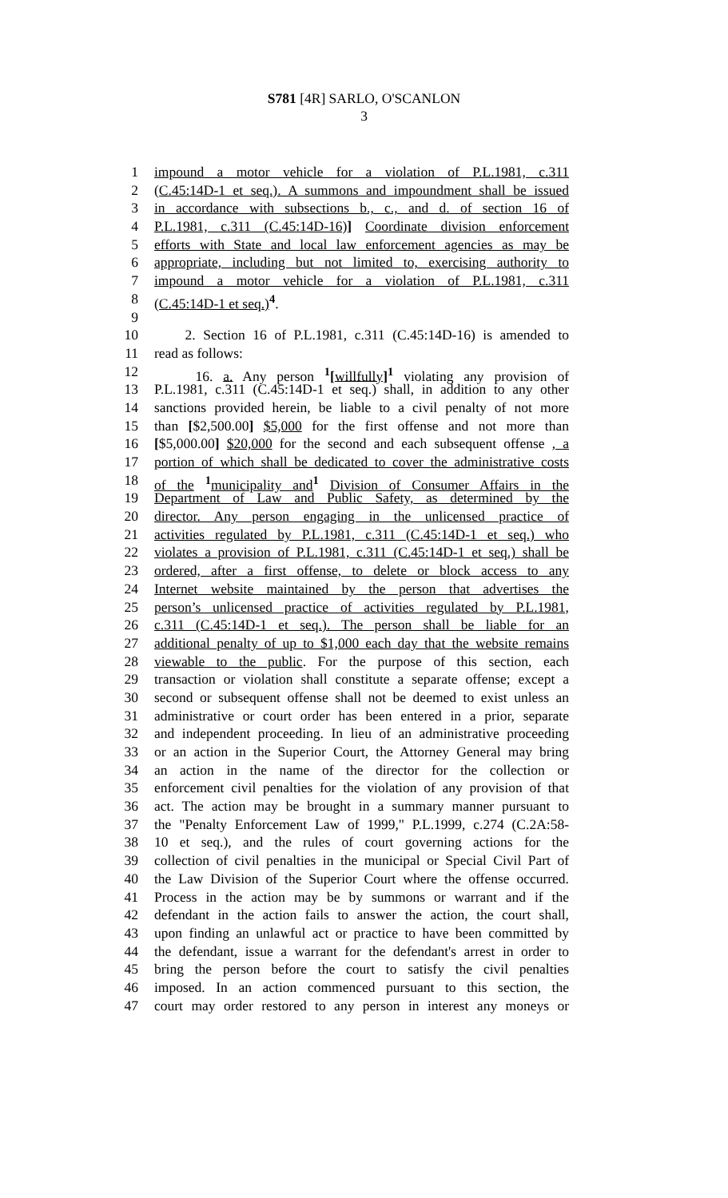S781 [4R] SARLO, O'SCANLON
3
1 impound a motor vehicle for a violation of P.L.1981, c.311
2 (C.45:14D-1 et seq.). A summons and impoundment shall be issued
3 in accordance with subsections b., c., and d. of section 16 of
4 P.L.1981, c.311 (C.45:14D-16)] Coordinate division enforcement
5 efforts with State and local law enforcement agencies as may be
6 appropriate, including but not limited to, exercising authority to
7 impound a motor vehicle for a violation of P.L.1981, c.311
8 (C.45:14D-1 et seq.)<sup>4</sup>.
9
10 2. Section 16 of P.L.1981, c.311 (C.45:14D-16) is amended to
11 read as follows:
12 16. a. Any person <sup>1</sup>[willfully]<sup>1</sup> violating any provision of
13 P.L.1981, c.311 (C.45:14D-1 et seq.) shall, in addition to any other
14 sanctions provided herein, be liable to a civil penalty of not more
15 than [$2,500.00] $5,000 for the first offense and not more than
16 [$5,000.00] $20,000 for the second and each subsequent offense , a
17 portion of which shall be dedicated to cover the administrative costs
18 of the <sup>1</sup>municipality and<sup>1</sup> Division of Consumer Affairs in the
19 Department of Law and Public Safety, as determined by the
20 director. Any person engaging in the unlicensed practice of
21 activities regulated by P.L.1981, c.311 (C.45:14D-1 et seq.) who
22 violates a provision of P.L.1981, c.311 (C.45:14D-1 et seq.) shall be
23 ordered, after a first offense, to delete or block access to any
24 Internet website maintained by the person that advertises the
25 person’s unlicensed practice of activities regulated by P.L.1981,
26 c.311 (C.45:14D-1 et seq.). The person shall be liable for an
27 additional penalty of up to $1,000 each day that the website remains
28 viewable to the public. For the purpose of this section, each
29 transaction or violation shall constitute a separate offense; except a
30 second or subsequent offense shall not be deemed to exist unless an
31 administrative or court order has been entered in a prior, separate
32 and independent proceeding. In lieu of an administrative proceeding
33 or an action in the Superior Court, the Attorney General may bring
34 an action in the name of the director for the collection or
35 enforcement civil penalties for the violation of any provision of that
36 act. The action may be brought in a summary manner pursuant to
37 the "Penalty Enforcement Law of 1999," P.L.1999, c.274 (C.2A:58-
38 10 et seq.), and the rules of court governing actions for the
39 collection of civil penalties in the municipal or Special Civil Part of
40 the Law Division of the Superior Court where the offense occurred.
41 Process in the action may be by summons or warrant and if the
42 defendant in the action fails to answer the action, the court shall,
43 upon finding an unlawful act or practice to have been committed by
44 the defendant, issue a warrant for the defendant's arrest in order to
45 bring the person before the court to satisfy the civil penalties
46 imposed. In an action commenced pursuant to this section, the
47 court may order restored to any person in interest any moneys or